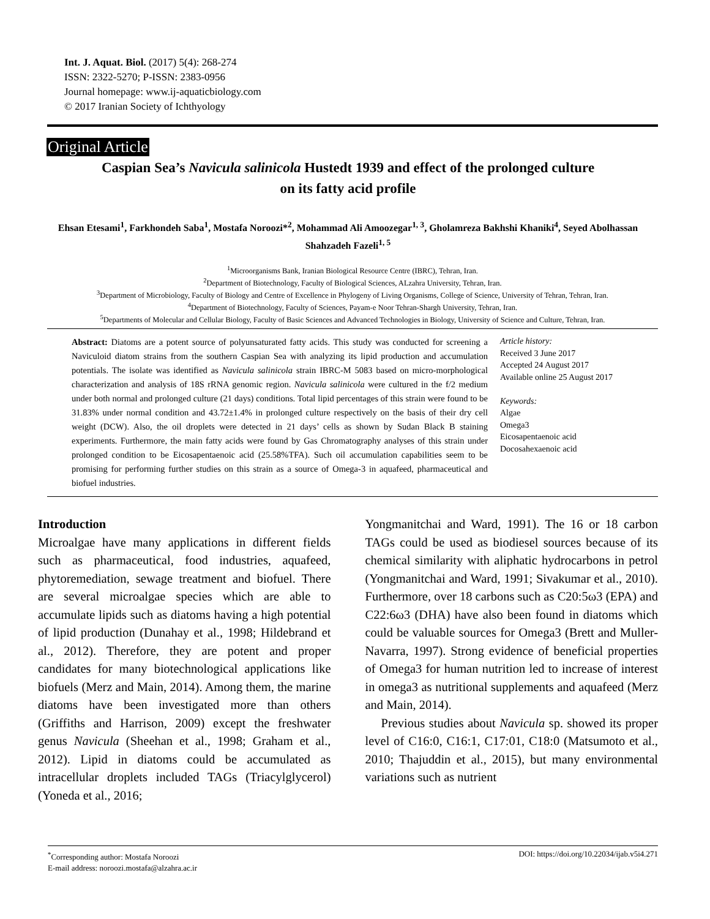Int. J. Aquat. Biol. (2017) 5(4): 268-274
ISSN: 2322-5270; P-ISSN: 2383-0956
Journal homepage: www.ij-aquaticbiology.com
© 2017 Iranian Society of Ichthyology
Original Article
Caspian Sea’s Navicula salinicola Hustedt 1939 and effect of the prolonged culture
on its fatty acid profile
Ehsan Etesami<sup>1</sup>, Farkhondeh Saba<sup>1</sup>, Mostafa Noroozi*<sup>2</sup>, Mohammad Ali Amoozegar<sup>1, 3</sup>, Gholamreza Bakhshi Khaniki<sup>4</sup>, Seyed Abolhassan Shahzadeh Fazeli<sup>1, 5</sup>
<sup>1</sup> Microorganisms Bank, Iranian Biological Resource Centre (IBRC), Tehran, Iran.
<sup>2</sup> Department of Biotechnology, Faculty of Biological Sciences, ALzahra University, Tehran, Iran.
<sup>3</sup> Department of Microbiology, Faculty of Biology and Centre of Excellence in Phylogeny of Living Organisms, College of Science, University of Tehran, Tehran, Iran.
<sup>4</sup> Department of Biotechnology, Faculty of Sciences, Payam-e Noor Tehran-Shargh University, Tehran, Iran.
<sup>5</sup> Departments of Molecular and Cellular Biology, Faculty of Basic Sciences and Advanced Technologies in Biology, University of Science and Culture, Tehran, Iran.
Abstract: Diatoms are a potent source of polyunsaturated fatty acids. This study was conducted for screening a Naviculoid diatom strains from the southern Caspian Sea with analyzing its lipid production and accumulation potentials. The isolate was identified as Navicula salinicola strain IBRC-M 5083 based on micro-morphological characterization and analysis of 18S rRNA genomic region. Navicula salinicola were cultured in the f/2 medium under both normal and prolonged culture (21 days) conditions. Total lipid percentages of this strain were found to be 31.83% under normal condition and 43.72±1.4% in prolonged culture respectively on the basis of their dry cell weight (DCW). Also, the oil droplets were detected in 21 days’ cells as shown by Sudan Black B staining experiments. Furthermore, the main fatty acids were found by Gas Chromatography analyses of this strain under prolonged condition to be Eicosapentaenoic acid (25.58%TFA). Such oil accumulation capabilities seem to be promising for performing further studies on this strain as a source of Omega-3 in aquafeed, pharmaceutical and biofuel industries.
Article history:
Received 3 June 2017
Accepted 24 August 2017
Available online 25 August 2017
Keywords:
Algae
Omega3
Eicosapentaenoic acid
Docosahexaenoic acid
Introduction
Microalgae have many applications in different fields such as pharmaceutical, food industries, aquafeed, phytoremediation, sewage treatment and biofuel. There are several microalgae species which are able to accumulate lipids such as diatoms having a high potential of lipid production (Dunahay et al., 1998; Hildebrand et al., 2012). Therefore, they are potent and proper candidates for many biotechnological applications like biofuels (Merz and Main, 2014). Among them, the marine diatoms have been investigated more than others (Griffiths and Harrison, 2009) except the freshwater genus Navicula (Sheehan et al., 1998; Graham et al., 2012). Lipid in diatoms could be accumulated as intracellular droplets included TAGs (Triacylglycerol) (Yoneda et al., 2016;
Yongmanitchai and Ward, 1991). The 16 or 18 carbon TAGs could be used as biodiesel sources because of its chemical similarity with aliphatic hydrocarbons in petrol (Yongmanitchai and Ward, 1991; Sivakumar et al., 2010). Furthermore, over 18 carbons such as C20:5ω3 (EPA) and C22:6ω3 (DHA) have also been found in diatoms which could be valuable sources for Omega3 (Brett and Muller-Navarra, 1997). Strong evidence of beneficial properties of Omega3 for human nutrition led to increase of interest in omega3 as nutritional supplements and aquafeed (Merz and Main, 2014).
Previous studies about Navicula sp. showed its proper level of C16:0, C16:1, C17:01, C18:0 (Matsumoto et al., 2010; Thajuddin et al., 2015), but many environmental variations such as nutrient
<sup>*</sup> Corresponding author: Mostafa Noroozi
E-mail address: noroozi.mostafa@alzahra.ac.ir
DOI: https://doi.org/10.22034/ijab.v5i4.271